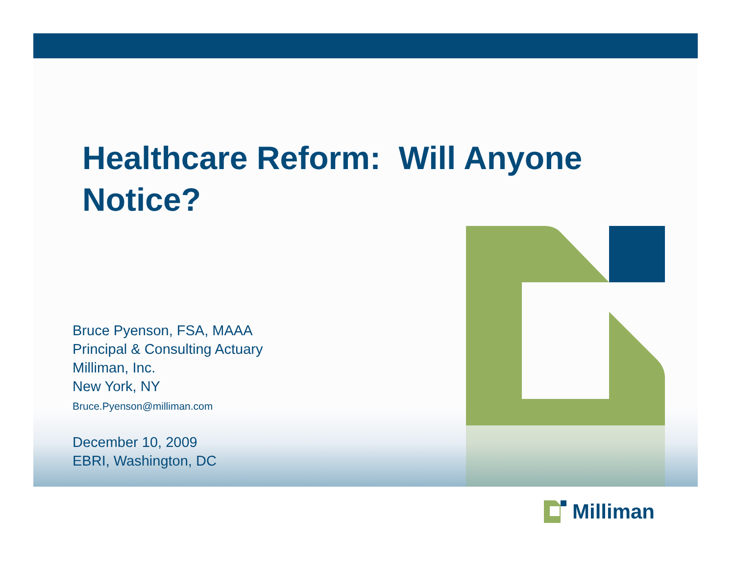Healthcare Reform: Will Anyone Notice?
Bruce Pyenson, FSA, MAAA
Principal & Consulting Actuary
Milliman, Inc.
New York, NY
Bruce.Pyenson@milliman.com
December 10, 2009
EBRI, Washington, DC
Milliman